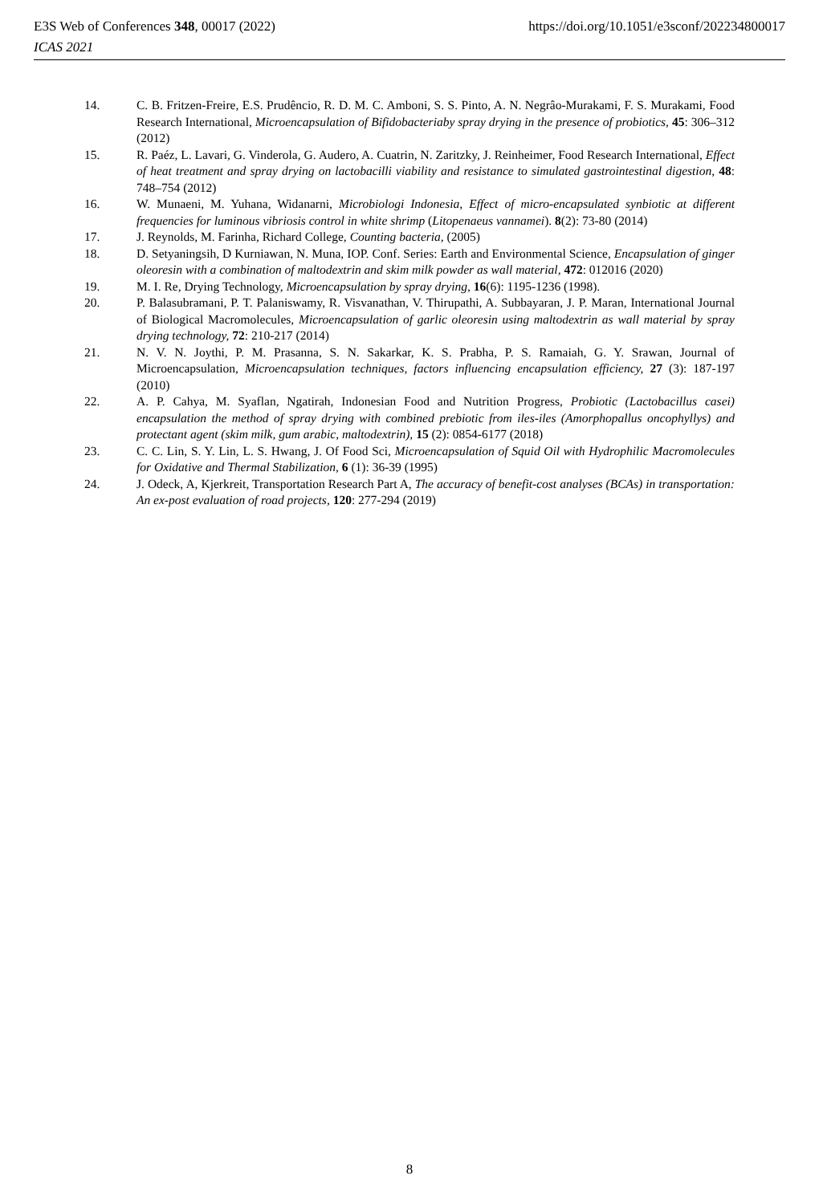E3S Web of Conferences 348, 00017 (2022)
ICAS 2021
https://doi.org/10.1051/e3sconf/202234800017
14. C. B. Fritzen-Freire, E.S. Prudêncio, R. D. M. C. Amboni, S. S. Pinto, A. N. Negrâo-Murakami, F. S. Murakami, Food Research International, Microencapsulation of Bifidobacteriaby spray drying in the presence of probiotics, 45: 306–312 (2012)
15. R. Paéz, L. Lavari, G. Vinderola, G. Audero, A. Cuatrin, N. Zaritzky, J. Reinheimer, Food Research International, Effect of heat treatment and spray drying on lactobacilli viability and resistance to simulated gastrointestinal digestion, 48: 748–754 (2012)
16. W. Munaeni, M. Yuhana, Widanarni, Microbiologi Indonesia, Effect of micro-encapsulated synbiotic at different frequencies for luminous vibriosis control in white shrimp (Litopenaeus vannamei). 8(2): 73-80 (2014)
17. J. Reynolds, M. Farinha, Richard College, Counting bacteria, (2005)
18. D. Setyaningsih, D Kurniawan, N. Muna, IOP. Conf. Series: Earth and Environmental Science, Encapsulation of ginger oleoresin with a combination of maltodextrin and skim milk powder as wall material, 472: 012016 (2020)
19. M. I. Re, Drying Technology, Microencapsulation by spray drying, 16(6): 1195-1236 (1998).
20. P. Balasubramani, P. T. Palaniswamy, R. Visvanathan, V. Thirupathi, A. Subbayaran, J. P. Maran, International Journal of Biological Macromolecules, Microencapsulation of garlic oleoresin using maltodextrin as wall material by spray drying technology, 72: 210-217 (2014)
21. N. V. N. Joythi, P. M. Prasanna, S. N. Sakarkar, K. S. Prabha, P. S. Ramaiah, G. Y. Srawan, Journal of Microencapsulation, Microencapsulation techniques, factors influencing encapsulation efficiency, 27 (3): 187-197 (2010)
22. A. P. Cahya, M. Syaflan, Ngatirah, Indonesian Food and Nutrition Progress, Probiotic (Lactobacillus casei) encapsulation the method of spray drying with combined prebiotic from iles-iles (Amorphopallus oncophyllys) and protectant agent (skim milk, gum arabic, maltodextrin), 15 (2): 0854-6177 (2018)
23. C. C. Lin, S. Y. Lin, L. S. Hwang, J. Of Food Sci, Microencapsulation of Squid Oil with Hydrophilic Macromolecules for Oxidative and Thermal Stabilization, 6 (1): 36-39 (1995)
24. J. Odeck, A, Kjerkreit, Transportation Research Part A, The accuracy of benefit-cost analyses (BCAs) in transportation: An ex-post evaluation of road projects, 120: 277-294 (2019)
8